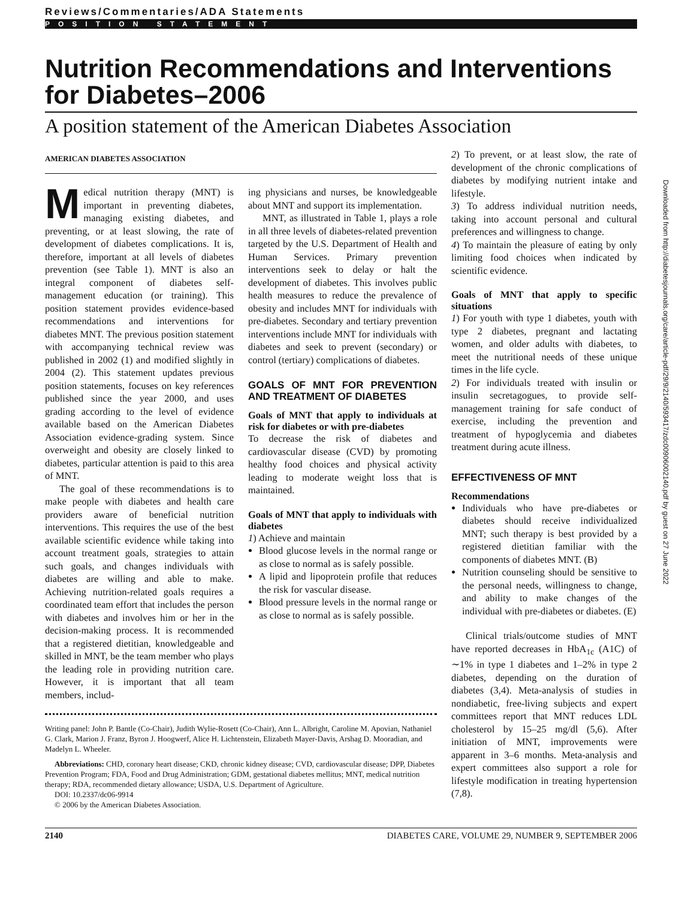Reviews/Commentaries/ADA Statements
POSITION STATEMENT
Nutrition Recommendations and Interventions for Diabetes–2006
A position statement of the American Diabetes Association
AMERICAN DIABETES ASSOCIATION
Medical nutrition therapy (MNT) is important in preventing diabetes, managing existing diabetes, and preventing, or at least slowing, the rate of development of diabetes complications. It is, therefore, important at all levels of diabetes prevention (see Table 1). MNT is also an integral component of diabetes self-management education (or training). This position statement provides evidence-based recommendations and interventions for diabetes MNT. The previous position statement with accompanying technical review was published in 2002 (1) and modified slightly in 2004 (2). This statement updates previous position statements, focuses on key references published since the year 2000, and uses grading according to the level of evidence available based on the American Diabetes Association evidence-grading system. Since overweight and obesity are closely linked to diabetes, particular attention is paid to this area of MNT.
The goal of these recommendations is to make people with diabetes and health care providers aware of beneficial nutrition interventions. This requires the use of the best available scientific evidence while taking into account treatment goals, strategies to attain such goals, and changes individuals with diabetes are willing and able to make. Achieving nutrition-related goals requires a coordinated team effort that includes the person with diabetes and involves him or her in the decision-making process. It is recommended that a registered dietitian, knowledgeable and skilled in MNT, be the team member who plays the leading role in providing nutrition care. However, it is important that all team members, includ-
ing physicians and nurses, be knowledgeable about MNT and support its implementation.
MNT, as illustrated in Table 1, plays a role in all three levels of diabetes-related prevention targeted by the U.S. Department of Health and Human Services. Primary prevention interventions seek to delay or halt the development of diabetes. This involves public health measures to reduce the prevalence of obesity and includes MNT for individuals with pre-diabetes. Secondary and tertiary prevention interventions include MNT for individuals with diabetes and seek to prevent (secondary) or control (tertiary) complications of diabetes.
GOALS OF MNT FOR PREVENTION AND TREATMENT OF DIABETES
Goals of MNT that apply to individuals at risk for diabetes or with pre-diabetes
To decrease the risk of diabetes and cardiovascular disease (CVD) by promoting healthy food choices and physical activity leading to moderate weight loss that is maintained.
Goals of MNT that apply to individuals with diabetes
1) Achieve and maintain
Blood glucose levels in the normal range or as close to normal as is safely possible.
A lipid and lipoprotein profile that reduces the risk for vascular disease.
Blood pressure levels in the normal range or as close to normal as is safely possible.
Writing panel: John P. Bantle (Co-Chair), Judith Wylie-Rosett (Co-Chair), Ann L. Albright, Caroline M. Apovian, Nathaniel G. Clark, Marion J. Franz, Byron J. Hoogwerf, Alice H. Lichtenstein, Elizabeth Mayer-Davis, Arshag D. Mooradian, and Madelyn L. Wheeler.
Abbreviations: CHD, coronary heart disease; CKD, chronic kidney disease; CVD, cardiovascular disease; DPP, Diabetes Prevention Program; FDA, Food and Drug Administration; GDM, gestational diabetes mellitus; MNT, medical nutrition therapy; RDA, recommended dietary allowance; USDA, U.S. Department of Agriculture.
DOI: 10.2337/dc06-9914
© 2006 by the American Diabetes Association.
2) To prevent, or at least slow, the rate of development of the chronic complications of diabetes by modifying nutrient intake and lifestyle.
3) To address individual nutrition needs, taking into account personal and cultural preferences and willingness to change.
4) To maintain the pleasure of eating by only limiting food choices when indicated by scientific evidence.
Goals of MNT that apply to specific situations
1) For youth with type 1 diabetes, youth with type 2 diabetes, pregnant and lactating women, and older adults with diabetes, to meet the nutritional needs of these unique times in the life cycle.
2) For individuals treated with insulin or insulin secretagogues, to provide self-management training for safe conduct of exercise, including the prevention and treatment of hypoglycemia and diabetes treatment during acute illness.
EFFECTIVENESS OF MNT
Recommendations
Individuals who have pre-diabetes or diabetes should receive individualized MNT; such therapy is best provided by a registered dietitian familiar with the components of diabetes MNT. (B)
Nutrition counseling should be sensitive to the personal needs, willingness to change, and ability to make changes of the individual with pre-diabetes or diabetes. (E)
Clinical trials/outcome studies of MNT have reported decreases in HbA<sub>1c</sub> (A1C) of ∼1% in type 1 diabetes and 1–2% in type 2 diabetes, depending on the duration of diabetes (3,4). Meta-analysis of studies in nondiabetic, free-living subjects and expert committees report that MNT reduces LDL cholesterol by 15–25 mg/dl (5,6). After initiation of MNT, improvements were apparent in 3–6 months. Meta-analysis and expert committees also support a role for lifestyle modification in treating hypertension (7,8).
2140 DIABETES CARE, VOLUME 29, NUMBER 9, SEPTEMBER 2006
Downloaded from http://diabetesjournals.org/care/article-pdf/29/9/2140/593417/zdc00906002140.pdf by guest on 27 June 2022